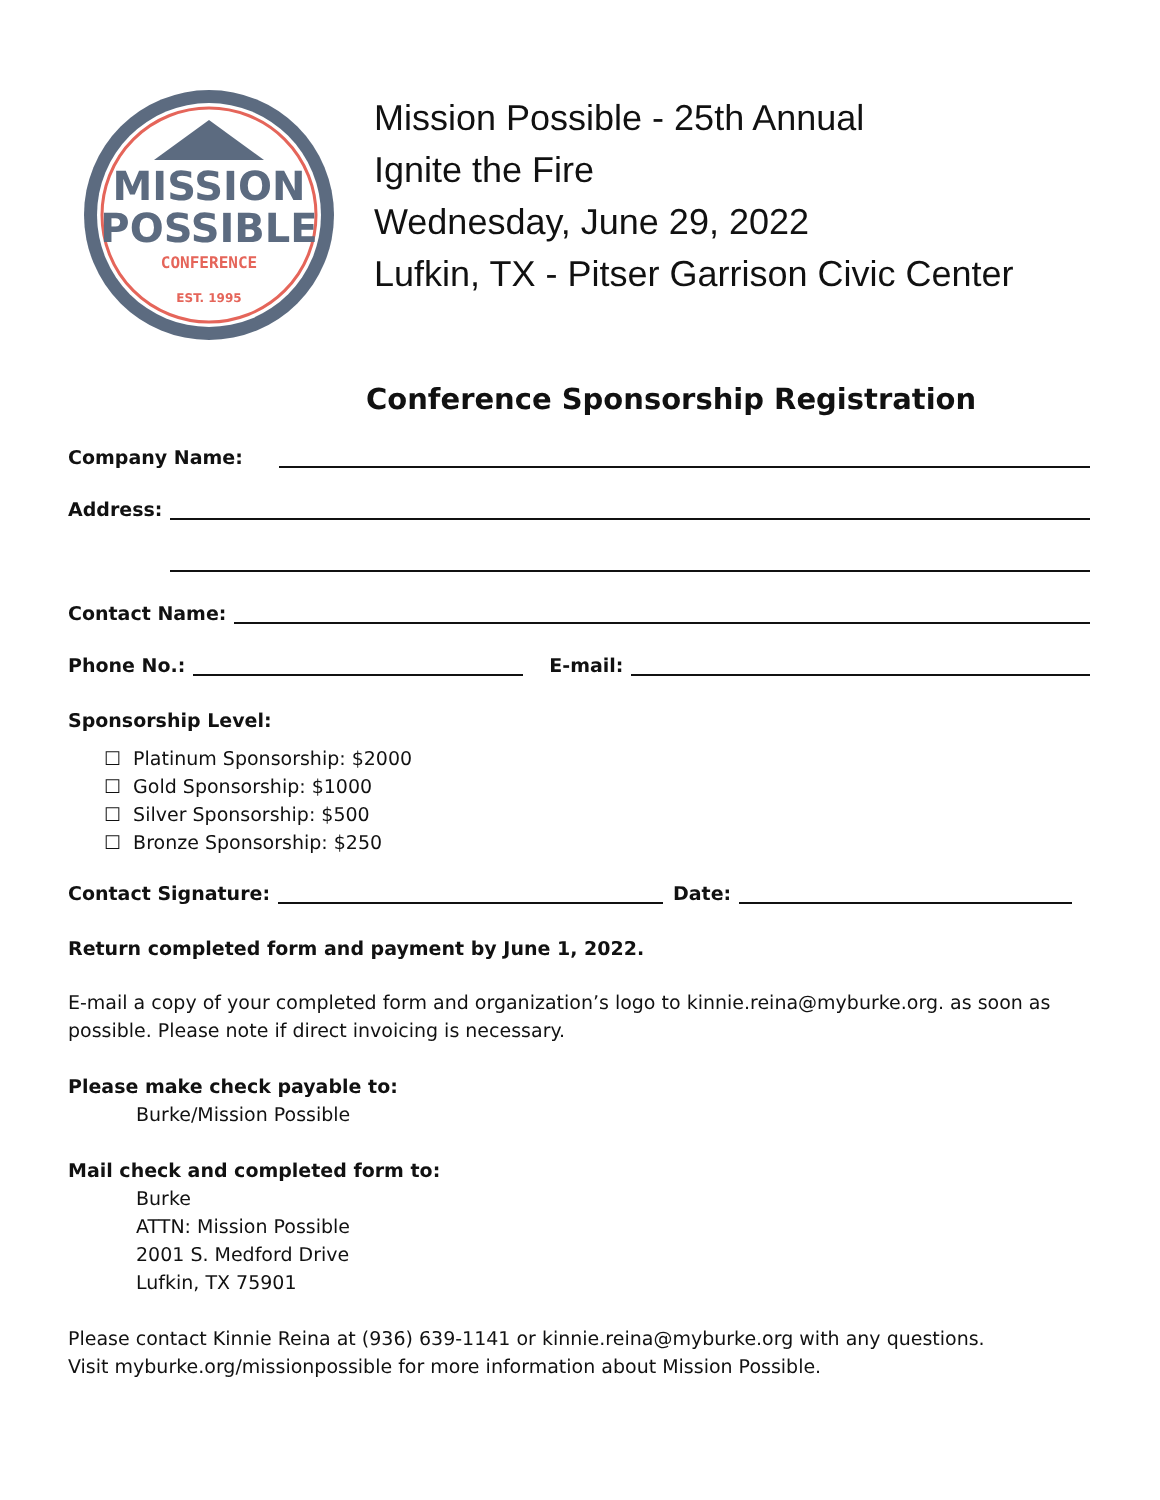MISSION
POSSIBLE
CONFERENCE
EST. 1995
Mission Possible - 25th Annual
Ignite the Fire
Wednesday, June 29, 2022
Lufkin, TX - Pitser Garrison Civic Center
Conference Sponsorship Registration
Company Name:
Address:
Contact Name:
Phone No.: E-mail:
Sponsorship Level:
☐ Platinum Sponsorship: $2000
☐ Gold Sponsorship: $1000
☐ Silver Sponsorship: $500
☐ Bronze Sponsorship: $250
Contact Signature: Date:
Return completed form and payment by June 1, 2022.
E-mail a copy of your completed form and organization’s logo to kinnie.reina@myburke.org. as soon as possible. Please note if direct invoicing is necessary.
Please make check payable to:
Burke/Mission Possible
Mail check and completed form to:
Burke
ATTN: Mission Possible
2001 S. Medford Drive
Lufkin, TX 75901
Please contact Kinnie Reina at (936) 639-1141 or kinnie.reina@myburke.org with any questions.
Visit myburke.org/missionpossible for more information about Mission Possible.